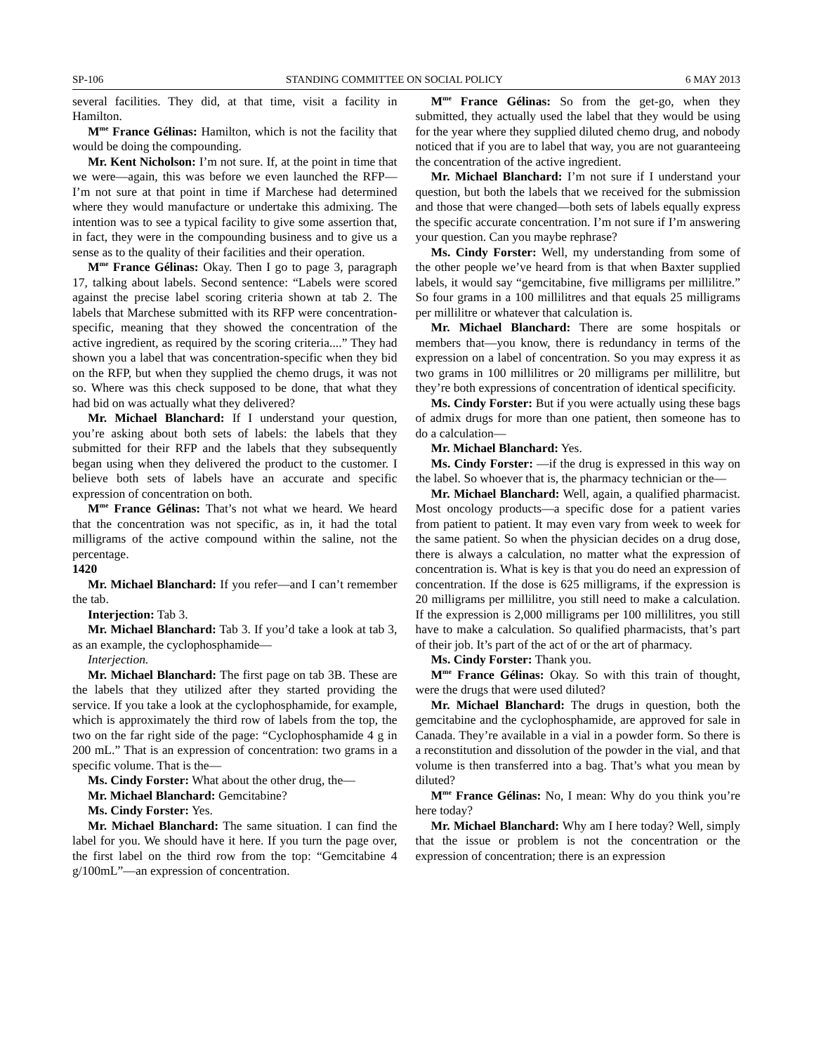SP-106 STANDING COMMITTEE ON SOCIAL POLICY 6 MAY 2013
several facilities. They did, at that time, visit a facility in Hamilton.
M<sup>me</sup> France Gélinas: Hamilton, which is not the facility that would be doing the compounding.
Mr. Kent Nicholson: I’m not sure. If, at the point in time that we were—again, this was before we even launched the RFP—I’m not sure at that point in time if Marchese had determined where they would manufacture or undertake this admixing. The intention was to see a typical facility to give some assertion that, in fact, they were in the compounding business and to give us a sense as to the quality of their facilities and their operation.
M<sup>me</sup> France Gélinas: Okay. Then I go to page 3, paragraph 17, talking about labels. Second sentence: “Labels were scored against the precise label scoring criteria shown at tab 2. The labels that Marchese submitted with its RFP were concentration-specific, meaning that they showed the concentration of the active ingredient, as required by the scoring criteria....” They had shown you a label that was concentration-specific when they bid on the RFP, but when they supplied the chemo drugs, it was not so. Where was this check supposed to be done, that what they had bid on was actually what they delivered?
Mr. Michael Blanchard: If I understand your question, you’re asking about both sets of labels: the labels that they submitted for their RFP and the labels that they subsequently began using when they delivered the product to the customer. I believe both sets of labels have an accurate and specific expression of concentration on both.
M<sup>me</sup> France Gélinas: That’s not what we heard. We heard that the concentration was not specific, as in, it had the total milligrams of the active compound within the saline, not the percentage.
1420
Mr. Michael Blanchard: If you refer—and I can’t remember the tab.
Interjection: Tab 3.
Mr. Michael Blanchard: Tab 3. If you’d take a look at tab 3, as an example, the cyclophosphamide—
Interjection.
Mr. Michael Blanchard: The first page on tab 3B. These are the labels that they utilized after they started providing the service. If you take a look at the cyclophosphamide, for example, which is approximately the third row of labels from the top, the two on the far right side of the page: “Cyclophosphamide 4 g in 200 mL.” That is an expression of concentration: two grams in a specific volume. That is the—
Ms. Cindy Forster: What about the other drug, the—
Mr. Michael Blanchard: Gemcitabine?
Ms. Cindy Forster: Yes.
Mr. Michael Blanchard: The same situation. I can find the label for you. We should have it here. If you turn the page over, the first label on the third row from the top: “Gemcitabine 4 g/100mL”—an expression of concentration.
M<sup>me</sup> France Gélinas: So from the get-go, when they submitted, they actually used the label that they would be using for the year where they supplied diluted chemo drug, and nobody noticed that if you are to label that way, you are not guaranteeing the concentration of the active ingredient.
Mr. Michael Blanchard: I’m not sure if I understand your question, but both the labels that we received for the submission and those that were changed—both sets of labels equally express the specific accurate concentration. I’m not sure if I’m answering your question. Can you maybe rephrase?
Ms. Cindy Forster: Well, my understanding from some of the other people we’ve heard from is that when Baxter supplied labels, it would say “gemcitabine, five milligrams per millilitre.” So four grams in a 100 millilitres and that equals 25 milligrams per millilitre or whatever that calculation is.
Mr. Michael Blanchard: There are some hospitals or members that—you know, there is redundancy in terms of the expression on a label of concentration. So you may express it as two grams in 100 millilitres or 20 milligrams per millilitre, but they’re both expressions of concentration of identical specificity.
Ms. Cindy Forster: But if you were actually using these bags of admix drugs for more than one patient, then someone has to do a calculation—
Mr. Michael Blanchard: Yes.
Ms. Cindy Forster: —if the drug is expressed in this way on the label. So whoever that is, the pharmacy technician or the—
Mr. Michael Blanchard: Well, again, a qualified pharmacist. Most oncology products—a specific dose for a patient varies from patient to patient. It may even vary from week to week for the same patient. So when the physician decides on a drug dose, there is always a calculation, no matter what the expression of concentration is. What is key is that you do need an expression of concentration. If the dose is 625 milligrams, if the expression is 20 milligrams per millilitre, you still need to make a calculation. If the expression is 2,000 milligrams per 100 millilitres, you still have to make a calculation. So qualified pharmacists, that’s part of their job. It’s part of the act of or the art of pharmacy.
Ms. Cindy Forster: Thank you.
M<sup>me</sup> France Gélinas: Okay. So with this train of thought, were the drugs that were used diluted?
Mr. Michael Blanchard: The drugs in question, both the gemcitabine and the cyclophosphamide, are approved for sale in Canada. They’re available in a vial in a powder form. So there is a reconstitution and dissolution of the powder in the vial, and that volume is then transferred into a bag. That’s what you mean by diluted?
M<sup>me</sup> France Gélinas: No, I mean: Why do you think you’re here today?
Mr. Michael Blanchard: Why am I here today? Well, simply that the issue or problem is not the concentration or the expression of concentration; there is an expression